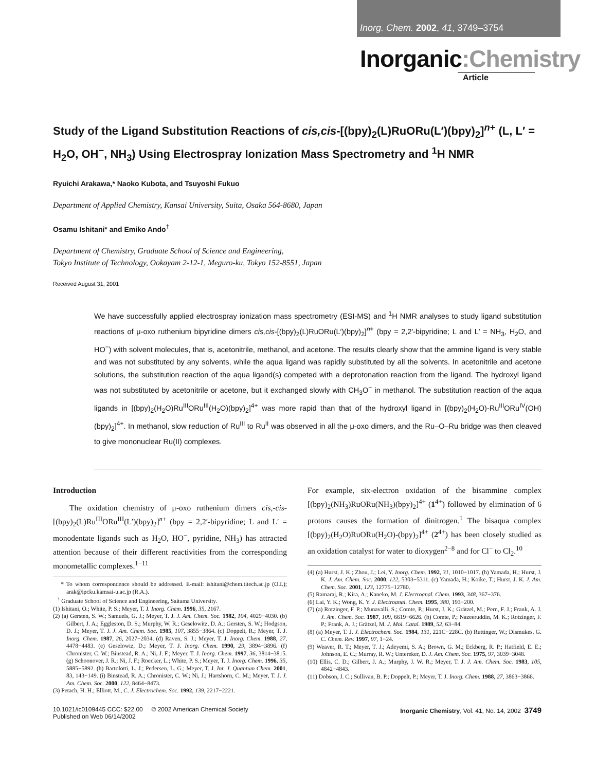Inorg. Chem. 2002, 41, 3749–3754
Inorganic:Chemistry
Article
Study of the Ligand Substitution Reactions of cis,cis-[(bpy)<sub>2</sub>(L)RuORu(L′)(bpy)<sub>2</sub>]<sup>n+</sup> (L, L′ = H<sub>2</sub>O, OH<sup>−</sup>, NH<sub>3</sub>) Using Electrospray Ionization Mass Spectrometry and <sup>1</sup>H NMR
Ryuichi Arakawa,* Naoko Kubota, and Tsuyoshi Fukuo
Department of Applied Chemistry, Kansai University, Suita, Osaka 564-8680, Japan
Osamu Ishitani* and Emiko Ando<sup>†</sup>
Department of Chemistry, Graduate School of Science and Engineering,
Tokyo Institute of Technology, Ookayam 2-12-1, Meguro-ku, Tokyo 152-8551, Japan
Received August 31, 2001
We have successfully applied electrospray ionization mass spectrometry (ESI-MS) and <sup>1</sup>H NMR analyses to study ligand substitution reactions of μ-oxo ruthenium bipyridine dimers cis,cis-[(bpy)<sub>2</sub>(L)RuORu(L′)(bpy)<sub>2</sub>]<sup>n+</sup> (bpy = 2,2′-bipyridine; L and L′ = NH<sub>3</sub>, H<sub>2</sub>O, and HO<sup>−</sup>) with solvent molecules, that is, acetonitrile, methanol, and acetone. The results clearly show that the ammine ligand is very stable and was not substituted by any solvents, while the aqua ligand was rapidly substituted by all the solvents. In acetonitrile and acetone solutions, the substitution reaction of the aqua ligand(s) competed with a deprotonation reaction from the ligand. The hydroxyl ligand was not substituted by acetonitrile or acetone, but it exchanged slowly with CH<sub>3</sub>O<sup>−</sup> in methanol. The substitution reaction of the aqua ligands in [(bpy)<sub>2</sub>(H<sub>2</sub>O)Ru<sup>III</sup>ORu<sup>III</sup>(H<sub>2</sub>O)(bpy)<sub>2</sub>]<sup>4+</sup> was more rapid than that of the hydroxyl ligand in [(bpy)<sub>2</sub>(H<sub>2</sub>O)-Ru<sup>III</sup>ORu<sup>IV</sup>(OH)(bpy)<sub>2</sub>]<sup>4+</sup>. In methanol, slow reduction of Ru<sup>III</sup> to Ru<sup>II</sup> was observed in all the μ-oxo dimers, and the Ru–O–Ru bridge was then cleaved to give mononuclear Ru(II) complexes.
Introduction
The oxidation chemistry of μ-oxo ruthenium dimers cis,-cis-[(bpy)<sub>2</sub>(L)Ru<sup>III</sup>ORu<sup>III</sup>(L′)(bpy)<sub>2</sub>]<sup>n+</sup> (bpy = 2,2′-bipyridine; L and L′ = monodentate ligands such as H<sub>2</sub>O, HO<sup>−</sup>, pyridine, NH<sub>3</sub>) has attracted attention because of their different reactivities from the corresponding monometallic complexes.<sup>1−11</sup>
* To whom correspondence should be addressed. E-mail: ishitani@chem.titech.ac.jp (O.I.); arak@ipcku.kamsai-u.ac.jp (R.A.).
<sup>†</sup> Graduate School of Science and Engineering, Saitama University.
(1) Ishitani, O.; White, P. S.; Meyer, T. J. Inorg. Chem. 1996, 35, 2167.
(2) (a) Gersten, S. W.; Samuels, G. J.; Meyer, T. J. J. Am. Chem. Soc. 1982, 104, 4029−4030. (b) Gilbert, J. A.; Eggleston, D. S.; Murphy, W. R.; Geselowitz, D. A.; Gersten, S. W.; Hodgson, D. J.; Meyer, T. J. J. Am. Chem. Soc. 1985, 107, 3855−3864. (c) Doppelt, R.; Meyer, T. J. Inorg. Chem. 1987, 26, 2027−2034. (d) Raven, S. J.; Meyer, T. J. Inorg. Chem. 1988, 27, 4478−4483. (e) Geselowiz, D.; Meyer, T. J. Inorg. Chem. 1990, 29, 3894−3896. (f) Chronister, C. W.; Binstead, R. A.; Ni, J. F.; Meyer, T. J. Inorg. Chem. 1997, 36, 3814−3815. (g) Schoonover, J. R.; Ni, J. F.; Roecker, L.; White, P. S.; Meyer, T. J. Inorg. Chem. 1996, 35, 5885−5892. (h) Bartolotti, L. J.; Pedersen, L. G.; Meyer, T. J. Int. J. Quantum Chem. 2001, 83, 143−149. (i) Binstead, R. A.; Chronister, C. W.; Ni, J.; Hartshorn, C. M.; Meyer, T. J. J. Am. Chem. Soc. 2000, 122, 8464−8473.
(3) Petach, H. H.; Elliott, M., C. J. Electrochem. Soc. 1992, 139, 2217−2221.
For example, six-electron oxidation of the bisammine complex [(bpy)<sub>2</sub>(NH<sub>3</sub>)RuORu(NH<sub>3</sub>)(bpy)<sub>2</sub>]<sup>4+</sup> (1<sup>4+</sup>) followed by elimination of 6 protons causes the formation of dinitrogen.<sup>1</sup> The bisaqua complex [(bpy)<sub>2</sub>(H<sub>2</sub>O)RuORu(H<sub>2</sub>O)-(bpy)<sub>2</sub>]<sup>4+</sup> (2<sup>4+</sup>) has been closely studied as an oxidation catalyst for water to dioxygen<sup>2−8</sup> and for Cl<sup>−</sup> to Cl<sub>2</sub>.<sup>10</sup>
(4) (a) Hurst, J. K.; Zhou, J.; Lei, Y. Inorg. Chem. 1992, 31, 1010−1017. (b) Yamada, H.; Hurst, J. K. J. Am. Chem. Soc. 2000, 122, 5303−5311. (c) Yamada, H.; Koike, T.; Hurst, J. K. J. Am. Chem. Soc. 2001, 123, 12775−12780.
(5) Ramaraj, R.; Kira, A.; Kaneko, M. J. Electroanal. Chem. 1993, 348, 367−376.
(6) Lai, Y. K.; Wong, K. Y. J. Electroanal. Chem. 1995, 380, 193−200.
(7) (a) Rotzinger, F. P.; Munavalli, S.; Comte, P.; Hurst, J. K.; Grätzel, M.; Pern, F. J.; Frank, A. J. J. Am. Chem. Soc. 1987, 109, 6619−6626. (b) Comte, P.; Nazeeruddin, M. K.; Rotzinger, F. P.; Frank, A. J.; Grätzel, M. J. Mol. Catal. 1989, 52, 63−84.
(8) (a) Meyer, T. J. J. Electrochem. Soc. 1984, 131, 221C−228C. (b) Ruttinger, W.; Dismukes, G. C. Chem. Rev. 1997, 97, 1−24.
(9) Weaver, R. T.; Meyer, T. J.; Adeyemi, S. A.; Brown, G. M.; Eckberg, R. P.; Hatfield, E. E.; Johnson, E. C.; Murray, R. W.; Untereker, D. J. Am. Chem. Soc. 1975, 97, 3039−3048.
(10) Ellis, C. D.; Gilbert, J. A.; Murphy, J. W. R.; Meyer, T. J. J. Am. Chem. Soc. 1983, 105, 4842−4843.
(11) Dobson, J. C.; Sullivan, B. P.; Doppelt, P.; Meyer, T. J. Inorg. Chem. 1988, 27, 3863−3866.
10.1021/ic0109445 CCC: $22.00 © 2002 American Chemical Society
Published on Web 06/14/2002
Inorganic Chemistry, Vol. 41, No. 14, 2002 3749